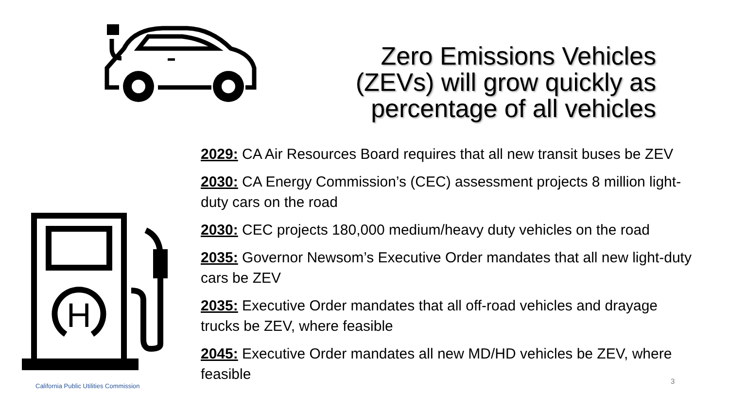H
Zero Emissions Vehicles (ZEVs) will grow quickly as percentage of all vehicles
2029: CA Air Resources Board requires that all new transit buses be ZEV
2030: CA Energy Commission’s (CEC) assessment projects 8 million light-duty cars on the road
2030: CEC projects 180,000 medium/heavy duty vehicles on the road
2035: Governor Newsom’s Executive Order mandates that all new light-duty cars be ZEV
2035: Executive Order mandates that all off-road vehicles and drayage trucks be ZEV, where feasible
2045: Executive Order mandates all new MD/HD vehicles be ZEV, where feasible
California Public Utilities Commission
3